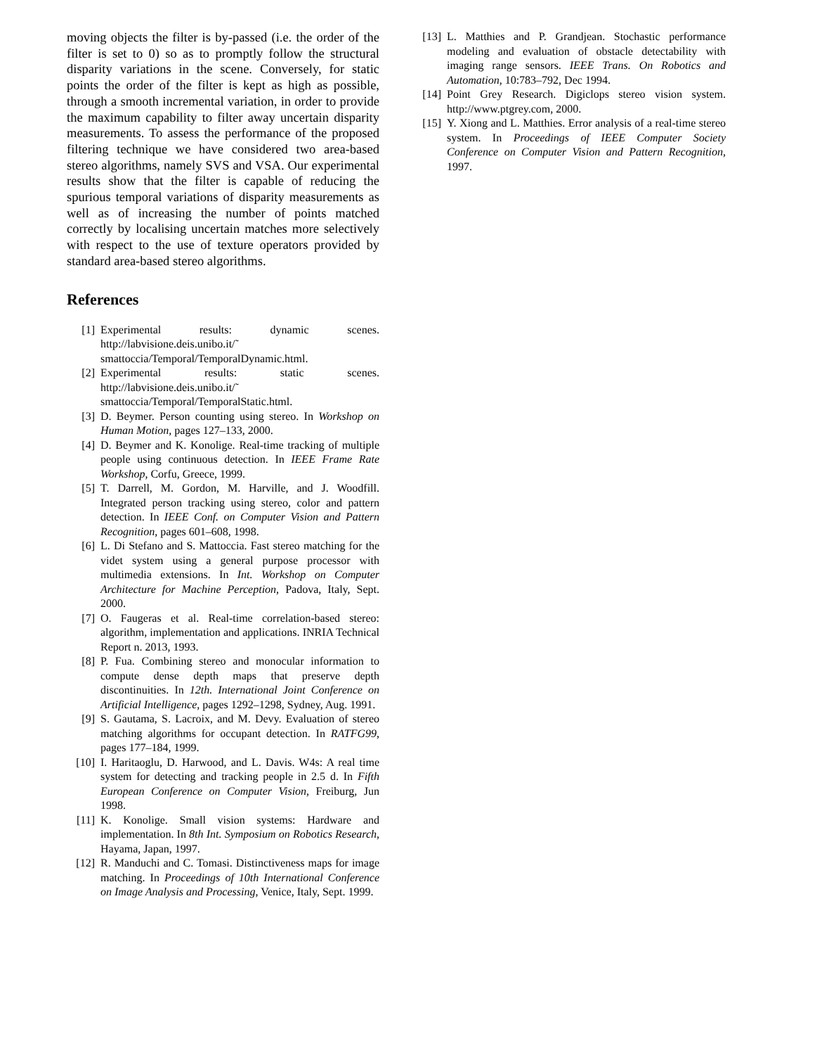moving objects the filter is by-passed (i.e. the order of the filter is set to 0) so as to promptly follow the structural disparity variations in the scene. Conversely, for static points the order of the filter is kept as high as possible, through a smooth incremental variation, in order to provide the maximum capability to filter away uncertain disparity measurements. To assess the performance of the proposed filtering technique we have considered two area-based stereo algorithms, namely SVS and VSA. Our experimental results show that the filter is capable of reducing the spurious temporal variations of disparity measurements as well as of increasing the number of points matched correctly by localising uncertain matches more selectively with respect to the use of texture operators provided by standard area-based stereo algorithms.
References
[1] Experimental results: dynamic scenes. http://labvisione.deis.unibo.it/˜ smattoccia/Temporal/TemporalDynamic.html.
[2] Experimental results: static scenes. http://labvisione.deis.unibo.it/˜ smattoccia/Temporal/TemporalStatic.html.
[3] D. Beymer. Person counting using stereo. In Workshop on Human Motion, pages 127–133, 2000.
[4] D. Beymer and K. Konolige. Real-time tracking of multiple people using continuous detection. In IEEE Frame Rate Workshop, Corfu, Greece, 1999.
[5] T. Darrell, M. Gordon, M. Harville, and J. Woodfill. Integrated person tracking using stereo, color and pattern detection. In IEEE Conf. on Computer Vision and Pattern Recognition, pages 601–608, 1998.
[6] L. Di Stefano and S. Mattoccia. Fast stereo matching for the videt system using a general purpose processor with multimedia extensions. In Int. Workshop on Computer Architecture for Machine Perception, Padova, Italy, Sept. 2000.
[7] O. Faugeras et al. Real-time correlation-based stereo: algorithm, implementation and applications. INRIA Technical Report n. 2013, 1993.
[8] P. Fua. Combining stereo and monocular information to compute dense depth maps that preserve depth discontinuities. In 12th. International Joint Conference on Artificial Intelligence, pages 1292–1298, Sydney, Aug. 1991.
[9] S. Gautama, S. Lacroix, and M. Devy. Evaluation of stereo matching algorithms for occupant detection. In RATFG99, pages 177–184, 1999.
[10] I. Haritaoglu, D. Harwood, and L. Davis. W4s: A real time system for detecting and tracking people in 2.5 d. In Fifth European Conference on Computer Vision, Freiburg, Jun 1998.
[11] K. Konolige. Small vision systems: Hardware and implementation. In 8th Int. Symposium on Robotics Research, Hayama, Japan, 1997.
[12] R. Manduchi and C. Tomasi. Distinctiveness maps for image matching. In Proceedings of 10th International Conference on Image Analysis and Processing, Venice, Italy, Sept. 1999.
[13] L. Matthies and P. Grandjean. Stochastic performance modeling and evaluation of obstacle detectability with imaging range sensors. IEEE Trans. On Robotics and Automation, 10:783–792, Dec 1994.
[14] Point Grey Research. Digiclops stereo vision system. http://www.ptgrey.com, 2000.
[15] Y. Xiong and L. Matthies. Error analysis of a real-time stereo system. In Proceedings of IEEE Computer Society Conference on Computer Vision and Pattern Recognition, 1997.